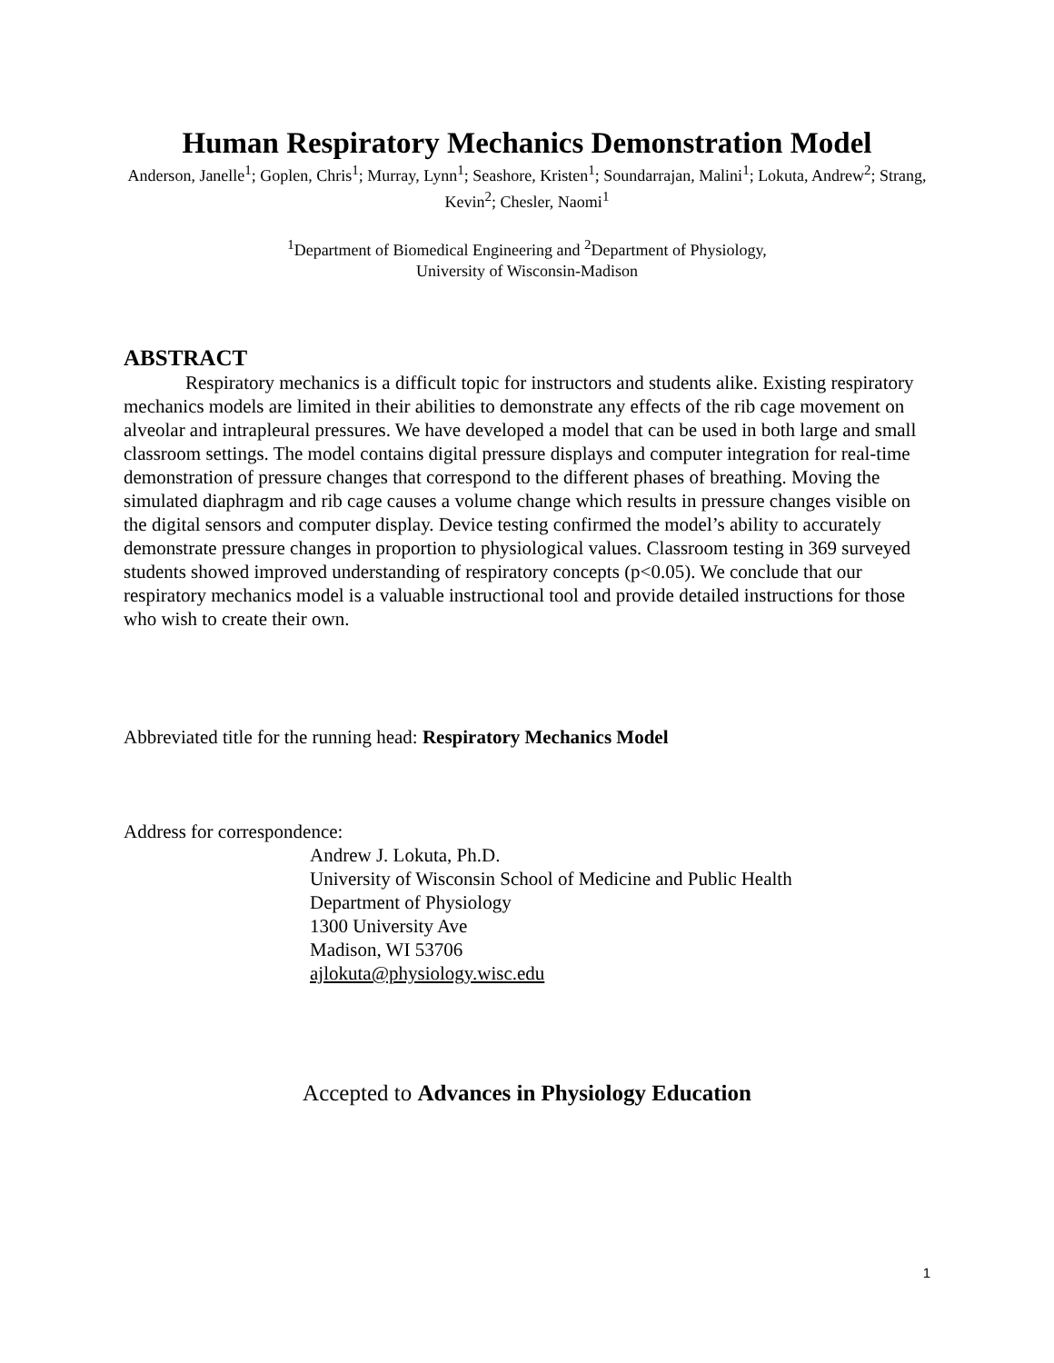Human Respiratory Mechanics Demonstration Model
Anderson, Janelle<sup>1</sup>; Goplen, Chris<sup>1</sup>; Murray, Lynn<sup>1</sup>; Seashore, Kristen<sup>1</sup>; Soundarrajan, Malini<sup>1</sup>; Lokuta, Andrew<sup>2</sup>; Strang, Kevin<sup>2</sup>; Chesler, Naomi<sup>1</sup>
<sup>1</sup> Department of Biomedical Engineering and <sup>2</sup>Department of Physiology,
University of Wisconsin-Madison
ABSTRACT
Respiratory mechanics is a difficult topic for instructors and students alike. Existing respiratory mechanics models are limited in their abilities to demonstrate any effects of the rib cage movement on alveolar and intrapleural pressures. We have developed a model that can be used in both large and small classroom settings. The model contains digital pressure displays and computer integration for real-time demonstration of pressure changes that correspond to the different phases of breathing. Moving the simulated diaphragm and rib cage causes a volume change which results in pressure changes visible on the digital sensors and computer display. Device testing confirmed the model’s ability to accurately demonstrate pressure changes in proportion to physiological values. Classroom testing in 369 surveyed students showed improved understanding of respiratory concepts (p<0.05). We conclude that our respiratory mechanics model is a valuable instructional tool and provide detailed instructions for those who wish to create their own.
Abbreviated title for the running head: Respiratory Mechanics Model
Address for correspondence:
Andrew J. Lokuta, Ph.D.
University of Wisconsin School of Medicine and Public Health
Department of Physiology
1300 University Ave
Madison, WI 53706
ajlokuta@physiology.wisc.edu
Accepted to Advances in Physiology Education
1